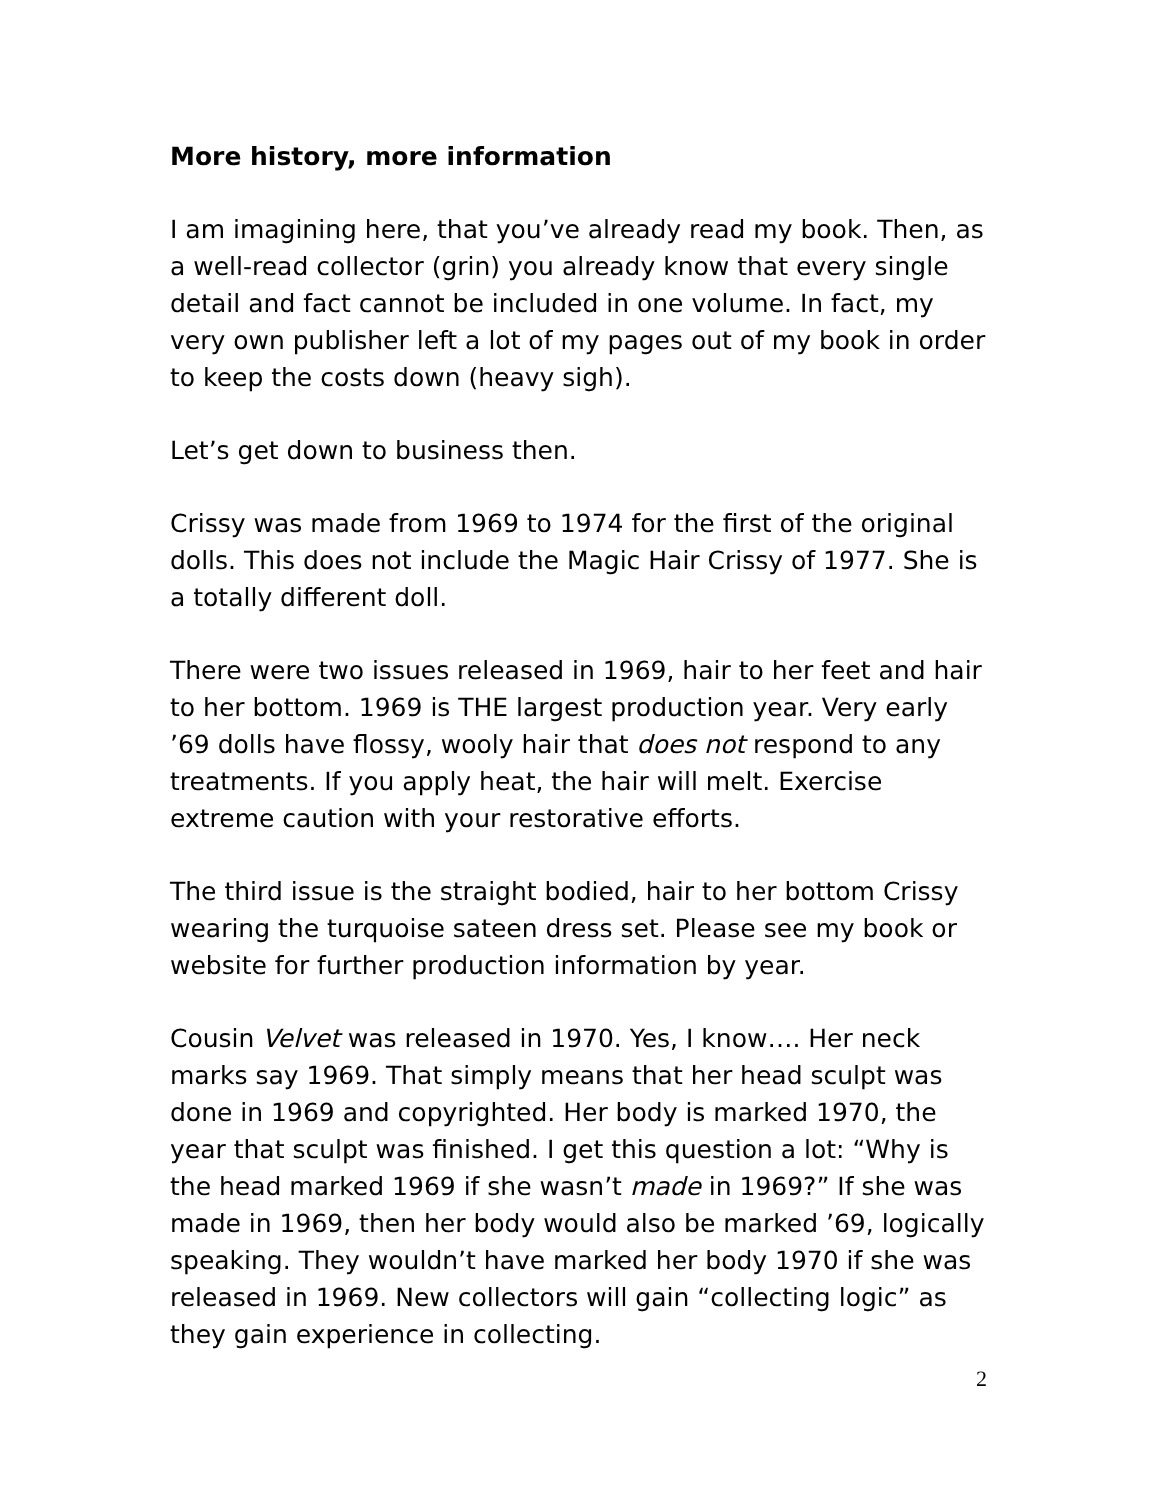More history, more information
I am imagining here, that you’ve already read my book. Then, as a well-read collector (grin) you already know that every single detail and fact cannot be included in one volume. In fact, my very own publisher left a lot of my pages out of my book in order to keep the costs down (heavy sigh).
Let’s get down to business then.
Crissy was made from 1969 to 1974 for the first of the original dolls. This does not include the Magic Hair Crissy of 1977. She is a totally different doll.
There were two issues released in 1969, hair to her feet and hair to her bottom. 1969 is THE largest production year. Very early ’69 dolls have flossy, wooly hair that does not respond to any treatments. If you apply heat, the hair will melt. Exercise extreme caution with your restorative efforts.
The third issue is the straight bodied, hair to her bottom Crissy wearing the turquoise sateen dress set. Please see my book or website for further production information by year.
Cousin Velvet was released in 1970. Yes, I know…. Her neck marks say 1969. That simply means that her head sculpt was done in 1969 and copyrighted. Her body is marked 1970, the year that sculpt was finished. I get this question a lot: “Why is the head marked 1969 if she wasn’t made in 1969?” If she was made in 1969, then her body would also be marked ’69, logically speaking. They wouldn’t have marked her body 1970 if she was released in 1969. New collectors will gain “collecting logic” as they gain experience in collecting.
2